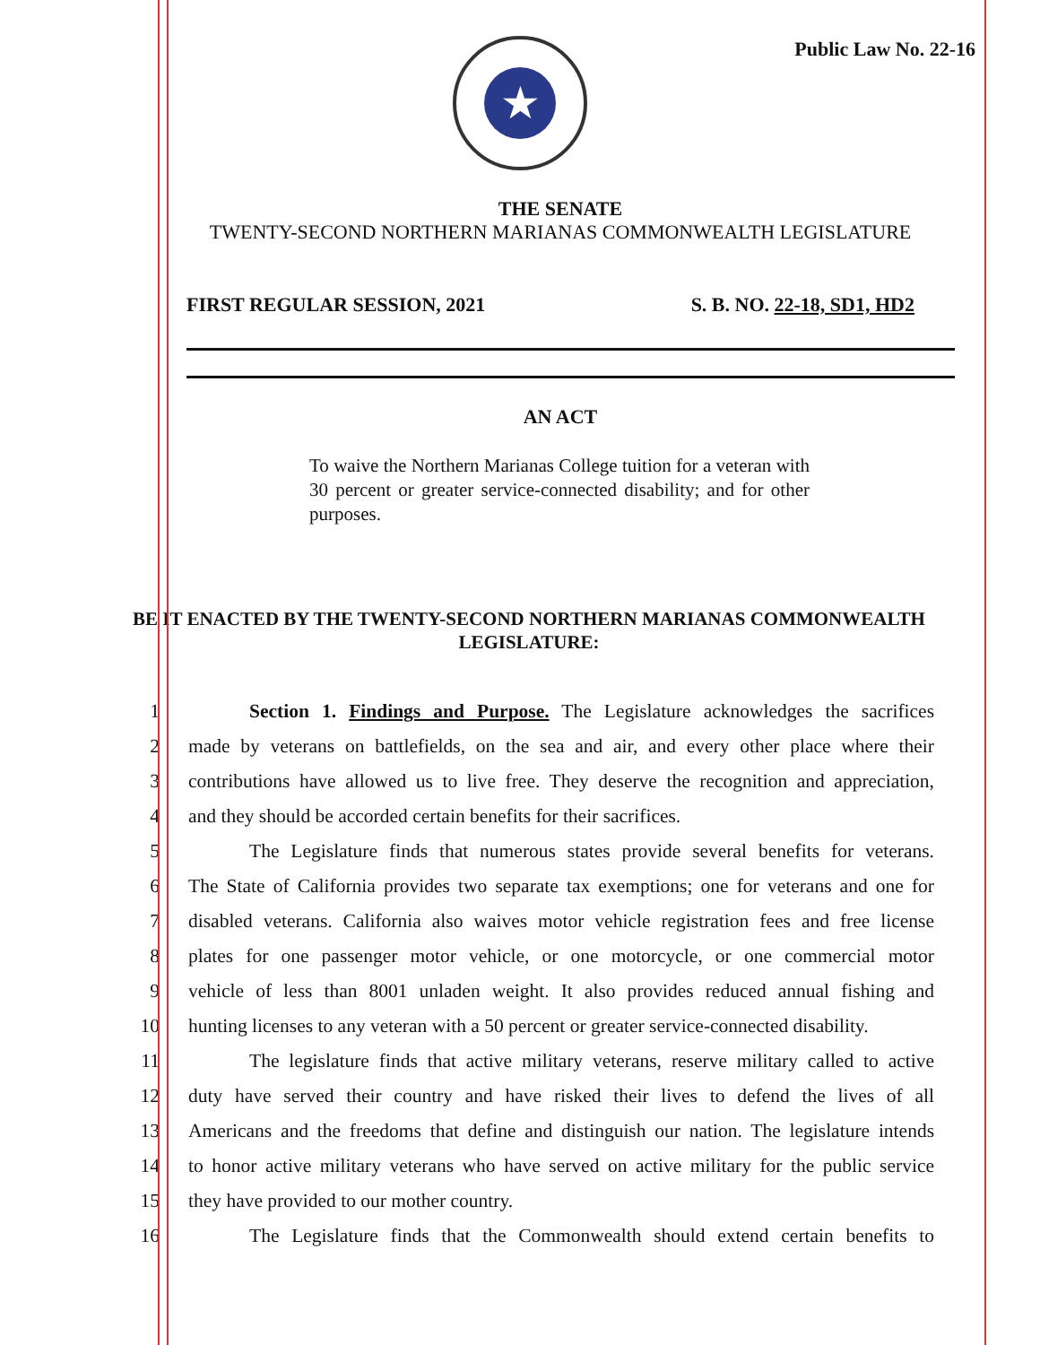Public Law No. 22-16
★
THE SENATE
TWENTY-SECOND NORTHERN MARIANAS COMMONWEALTH LEGISLATURE
FIRST REGULAR SESSION, 2021 S. B. NO. 22-18, SD1, HD2
AN ACT
To waive the Northern Marianas College tuition for a veteran with 30 percent or greater service-connected disability; and for other purposes.
BE IT ENACTED BY THE TWENTY-SECOND NORTHERN MARIANAS COMMONWEALTH LEGISLATURE:
1 Section 1. Findings and Purpose. The Legislature acknowledges the sacrifices
2 made by veterans on battlefields, on the sea and air, and every other place where their
3 contributions have allowed us to live free. They deserve the recognition and appreciation,
4 and they should be accorded certain benefits for their sacrifices.
5 The Legislature finds that numerous states provide several benefits for veterans.
6 The State of California provides two separate tax exemptions; one for veterans and one for
7 disabled veterans. California also waives motor vehicle registration fees and free license
8 plates for one passenger motor vehicle, or one motorcycle, or one commercial motor
9 vehicle of less than 8001 unladen weight. It also provides reduced annual fishing and
10 hunting licenses to any veteran with a 50 percent or greater service-connected disability.
11 The legislature finds that active military veterans, reserve military called to active
12 duty have served their country and have risked their lives to defend the lives of all
13 Americans and the freedoms that define and distinguish our nation. The legislature intends
14 to honor active military veterans who have served on active military for the public service
15 they have provided to our mother country.
16 The Legislature finds that the Commonwealth should extend certain benefits to